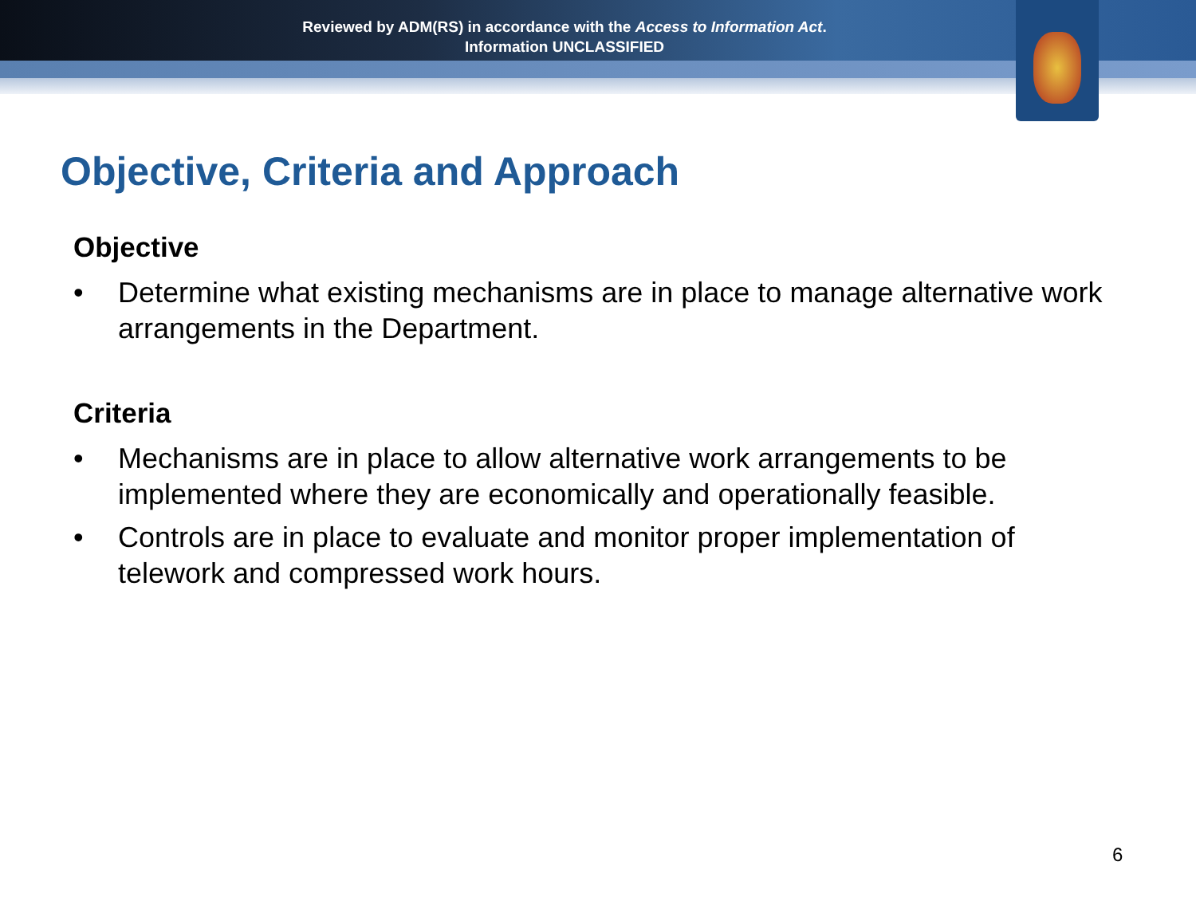Reviewed by ADM(RS) in accordance with the Access to Information Act.
Information UNCLASSIFIED
Objective, Criteria and Approach
Objective
• Determine what existing mechanisms are in place to manage alternative work arrangements in the Department.
Criteria
• Mechanisms are in place to allow alternative work arrangements to be implemented where they are economically and operationally feasible.
• Controls are in place to evaluate and monitor proper implementation of telework and compressed work hours.
6